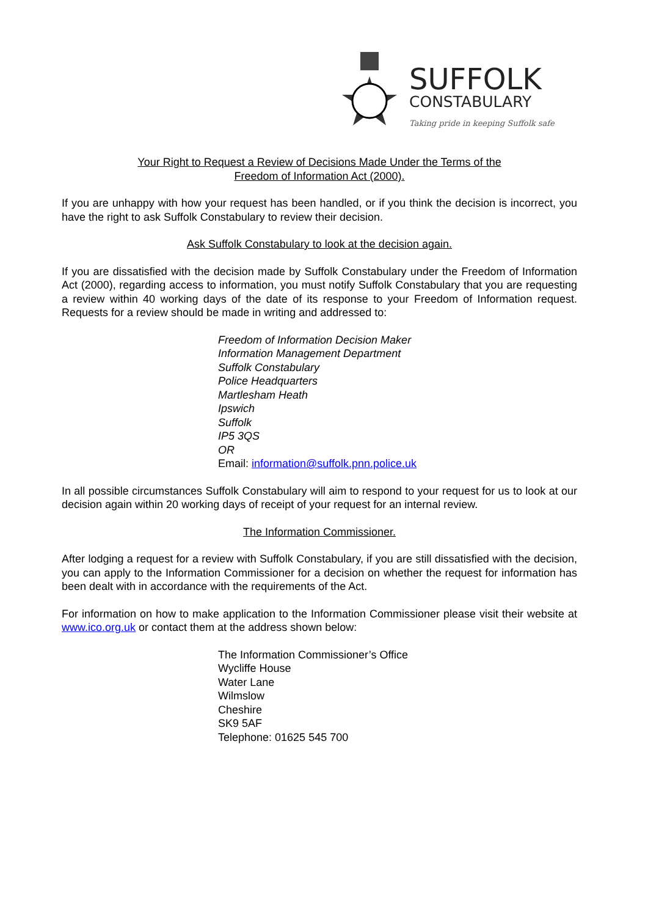SUFFOLK
CONSTABULARY
Taking pride in keeping Suffolk safe
Your Right to Request a Review of Decisions Made Under the Terms of the
Freedom of Information Act (2000).
If you are unhappy with how your request has been handled, or if you think the decision is incorrect, you have the right to ask Suffolk Constabulary to review their decision.
Ask Suffolk Constabulary to look at the decision again.
If you are dissatisfied with the decision made by Suffolk Constabulary under the Freedom of Information Act (2000), regarding access to information, you must notify Suffolk Constabulary that you are requesting a review within 40 working days of the date of its response to your Freedom of Information request. Requests for a review should be made in writing and addressed to:
Freedom of Information Decision Maker
Information Management Department
Suffolk Constabulary
Police Headquarters
Martlesham Heath
Ipswich
Suffolk
IP5 3QS
OR
Email: information@suffolk.pnn.police.uk
In all possible circumstances Suffolk Constabulary will aim to respond to your request for us to look at our decision again within 20 working days of receipt of your request for an internal review.
The Information Commissioner.
After lodging a request for a review with Suffolk Constabulary, if you are still dissatisfied with the decision, you can apply to the Information Commissioner for a decision on whether the request for information has been dealt with in accordance with the requirements of the Act.
For information on how to make application to the Information Commissioner please visit their website at www.ico.org.uk or contact them at the address shown below:
The Information Commissioner’s Office
Wycliffe House
Water Lane
Wilmslow
Cheshire
SK9 5AF
Telephone: 01625 545 700